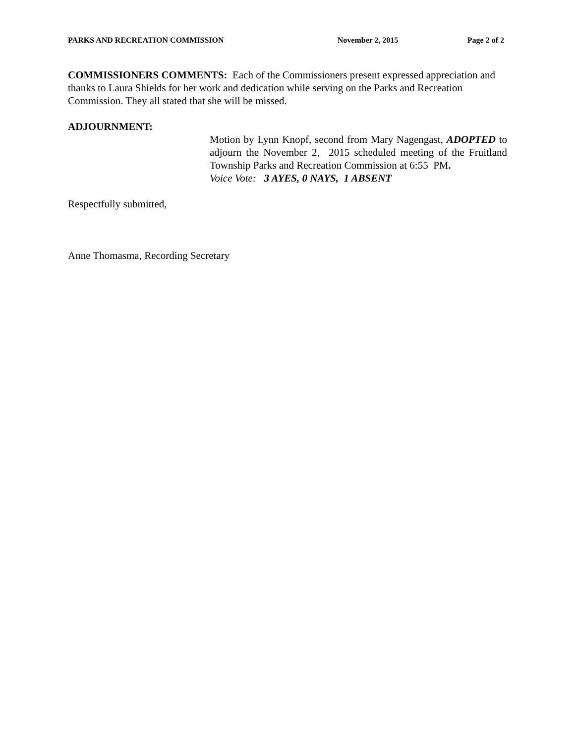PARKS AND RECREATION COMMISSION November 2, 2015 Page 2 of 2
COMMISSIONERS COMMENTS: Each of the Commissioners present expressed appreciation and thanks to Laura Shields for her work and dedication while serving on the Parks and Recreation Commission. They all stated that she will be missed.
ADJOURNMENT:
Motion by Lynn Knopf, second from Mary Nagengast, ADOPTED to adjourn the November 2, 2015 scheduled meeting of the Fruitland Township Parks and Recreation Commission at 6:55 PM.
Voice Vote: 3 AYES, 0 NAYS, 1 ABSENT
Respectfully submitted,
Anne Thomasma, Recording Secretary